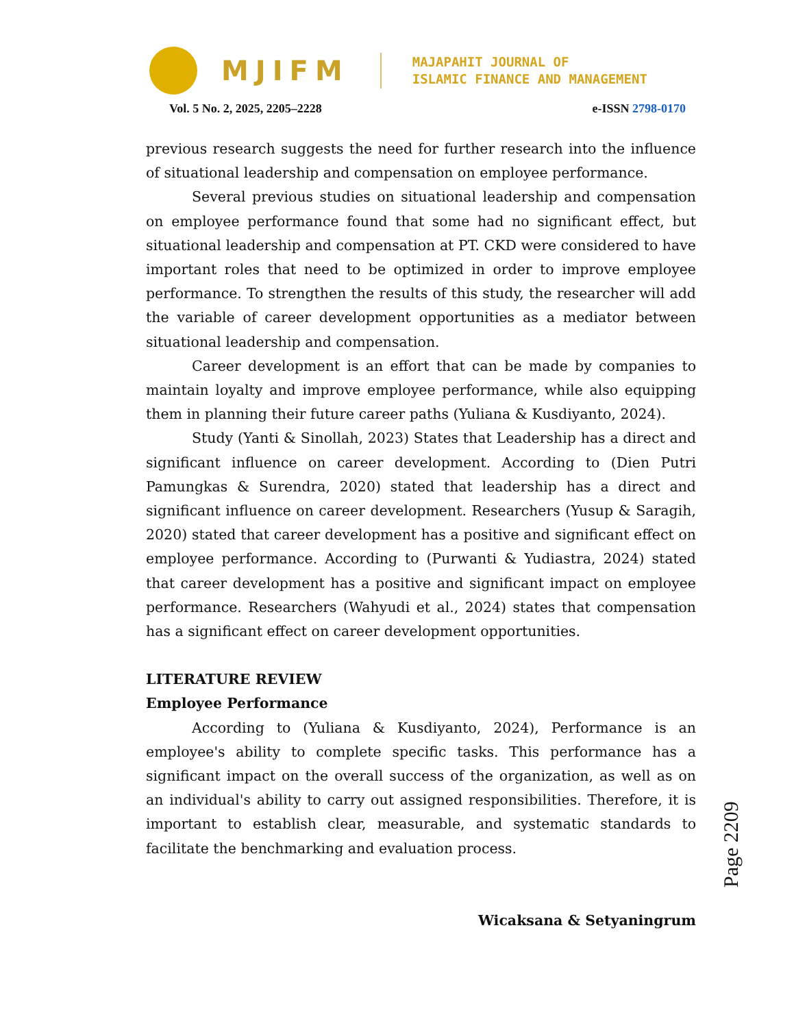MJIFM
MAJAPAHIT JOURNAL OF
ISLAMIC FINANCE AND MANAGEMENT
Vol. 5 No. 2, 2025, 2205–2228 e-ISSN 2798-0170
previous research suggests the need for further research into the influence of situational leadership and compensation on employee performance.
Several previous studies on situational leadership and compensation on employee performance found that some had no significant effect, but situational leadership and compensation at PT. CKD were considered to have important roles that need to be optimized in order to improve employee performance. To strengthen the results of this study, the researcher will add the variable of career development opportunities as a mediator between situational leadership and compensation.
Career development is an effort that can be made by companies to maintain loyalty and improve employee performance, while also equipping them in planning their future career paths (Yuliana & Kusdiyanto, 2024).
Study (Yanti & Sinollah, 2023) States that Leadership has a direct and significant influence on career development. According to (Dien Putri Pamungkas & Surendra, 2020) stated that leadership has a direct and significant influence on career development. Researchers (Yusup & Saragih, 2020) stated that career development has a positive and significant effect on employee performance. According to (Purwanti & Yudiastra, 2024) stated that career development has a positive and significant impact on employee performance. Researchers (Wahyudi et al., 2024) states that compensation has a significant effect on career development opportunities.
LITERATURE REVIEW
Employee Performance
According to (Yuliana & Kusdiyanto, 2024), Performance is an employee's ability to complete specific tasks. This performance has a significant impact on the overall success of the organization, as well as on an individual's ability to carry out assigned responsibilities. Therefore, it is important to establish clear, measurable, and systematic standards to facilitate the benchmarking and evaluation process.
Wicaksana & Setyaningrum
Page 2209